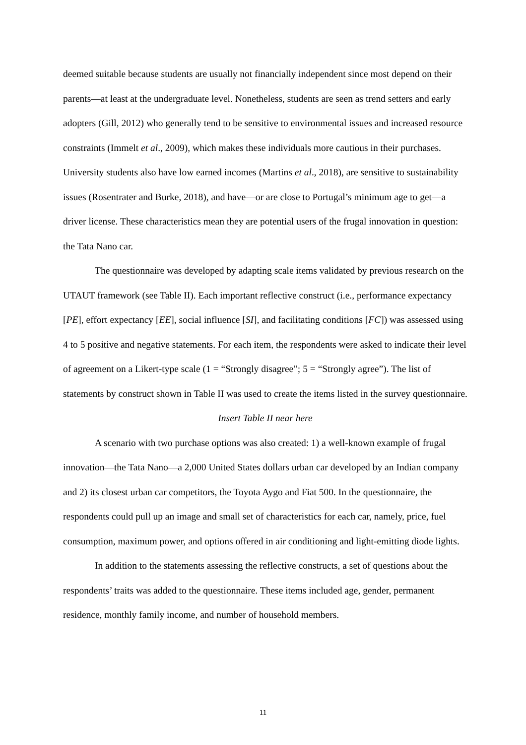deemed suitable because students are usually not financially independent since most depend on their parents—at least at the undergraduate level. Nonetheless, students are seen as trend setters and early adopters (Gill, 2012) who generally tend to be sensitive to environmental issues and increased resource constraints (Immelt et al., 2009), which makes these individuals more cautious in their purchases. University students also have low earned incomes (Martins et al., 2018), are sensitive to sustainability issues (Rosentrater and Burke, 2018), and have—or are close to Portugal’s minimum age to get—a driver license. These characteristics mean they are potential users of the frugal innovation in question: the Tata Nano car.
The questionnaire was developed by adapting scale items validated by previous research on the UTAUT framework (see Table II). Each important reflective construct (i.e., performance expectancy [PE], effort expectancy [EE], social influence [SI], and facilitating conditions [FC]) was assessed using 4 to 5 positive and negative statements. For each item, the respondents were asked to indicate their level of agreement on a Likert-type scale (1 = “Strongly disagree”; 5 = “Strongly agree”). The list of statements by construct shown in Table II was used to create the items listed in the survey questionnaire.
Insert Table II near here
A scenario with two purchase options was also created: 1) a well-known example of frugal innovation—the Tata Nano—a 2,000 United States dollars urban car developed by an Indian company and 2) its closest urban car competitors, the Toyota Aygo and Fiat 500. In the questionnaire, the respondents could pull up an image and small set of characteristics for each car, namely, price, fuel consumption, maximum power, and options offered in air conditioning and light-emitting diode lights.
In addition to the statements assessing the reflective constructs, a set of questions about the respondents’ traits was added to the questionnaire. These items included age, gender, permanent residence, monthly family income, and number of household members.
11